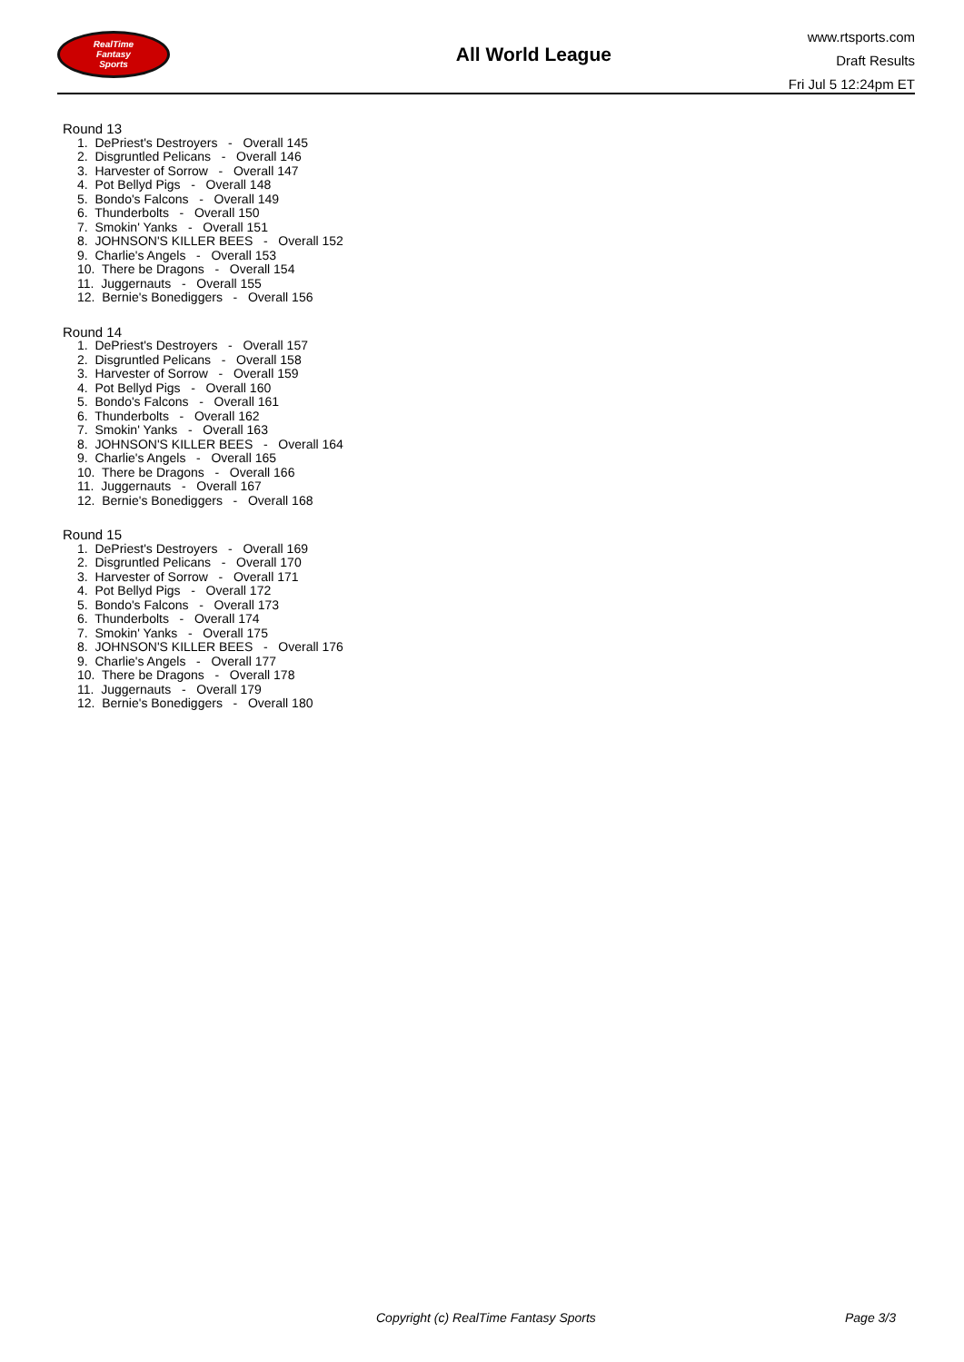RealTime
Fantasy
Sports
All World League
www.rtsports.com
Draft Results
Fri Jul 5 12:24pm ET
Round 13
1. DePriest's Destroyers - Overall 145
2. Disgruntled Pelicans - Overall 146
3. Harvester of Sorrow - Overall 147
4. Pot Bellyd Pigs - Overall 148
5. Bondo's Falcons - Overall 149
6. Thunderbolts - Overall 150
7. Smokin' Yanks - Overall 151
8. JOHNSON'S KILLER BEES - Overall 152
9. Charlie's Angels - Overall 153
10. There be Dragons - Overall 154
11. Juggernauts - Overall 155
12. Bernie's Bonediggers - Overall 156
Round 14
1. DePriest's Destroyers - Overall 157
2. Disgruntled Pelicans - Overall 158
3. Harvester of Sorrow - Overall 159
4. Pot Bellyd Pigs - Overall 160
5. Bondo's Falcons - Overall 161
6. Thunderbolts - Overall 162
7. Smokin' Yanks - Overall 163
8. JOHNSON'S KILLER BEES - Overall 164
9. Charlie's Angels - Overall 165
10. There be Dragons - Overall 166
11. Juggernauts - Overall 167
12. Bernie's Bonediggers - Overall 168
Round 15
1. DePriest's Destroyers - Overall 169
2. Disgruntled Pelicans - Overall 170
3. Harvester of Sorrow - Overall 171
4. Pot Bellyd Pigs - Overall 172
5. Bondo's Falcons - Overall 173
6. Thunderbolts - Overall 174
7. Smokin' Yanks - Overall 175
8. JOHNSON'S KILLER BEES - Overall 176
9. Charlie's Angels - Overall 177
10. There be Dragons - Overall 178
11. Juggernauts - Overall 179
12. Bernie's Bonediggers - Overall 180
Copyright (c) RealTime Fantasy Sports Page 3/3